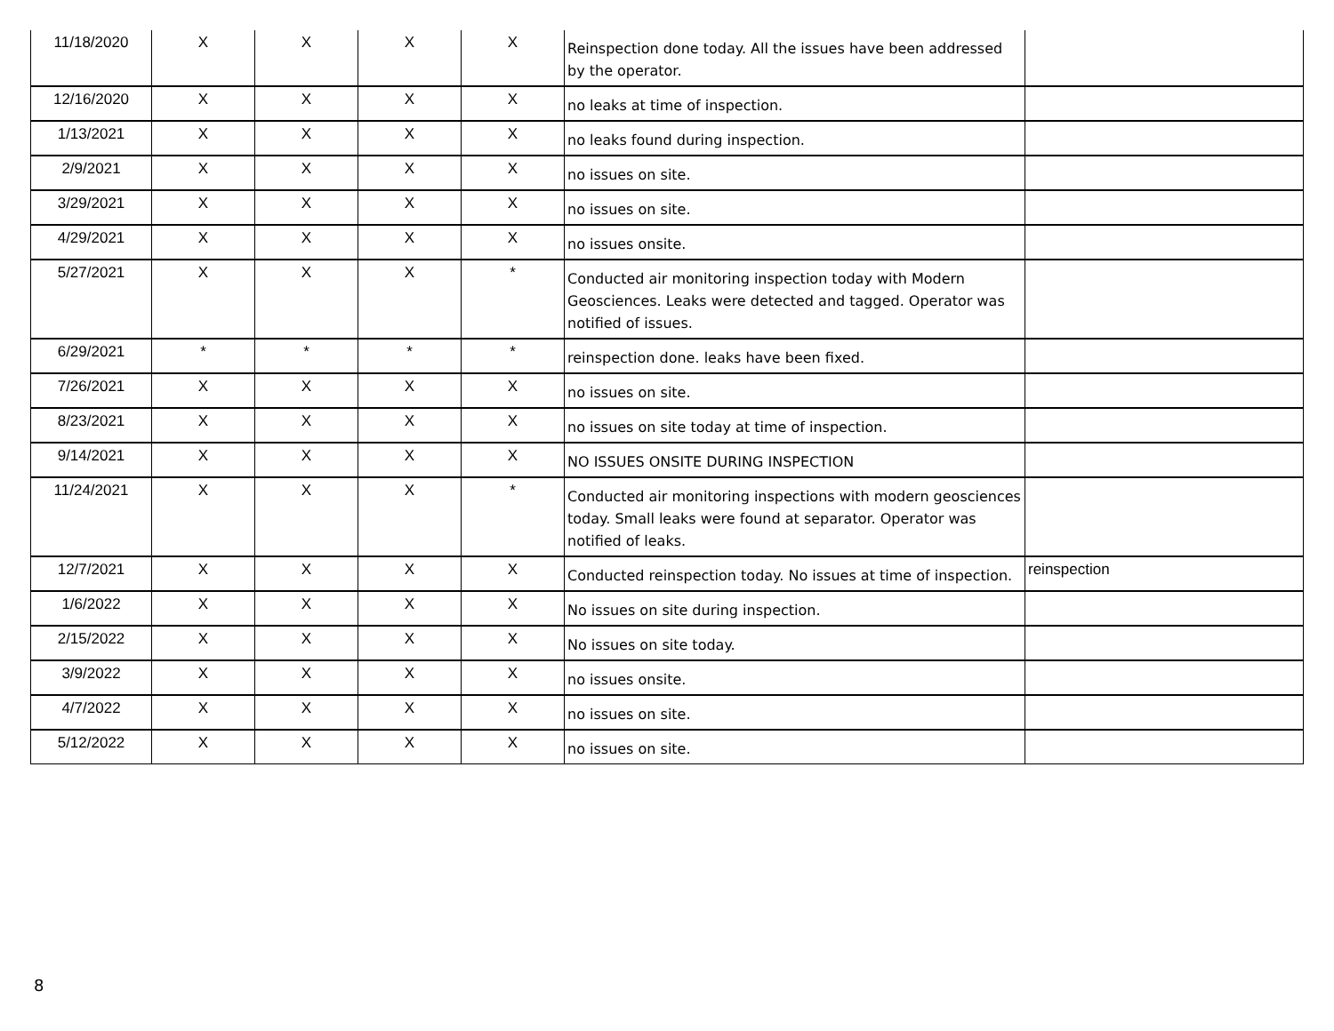| 11/18/2020 | X | X | X | X | Reinspection done today. All the issues have been addressed by the operator. | |
| 12/16/2020 | X | X | X | X | no leaks at time of inspection. | |
| 1/13/2021 | X | X | X | X | no leaks found during inspection. | |
| 2/9/2021 | X | X | X | X | no issues on site. | |
| 3/29/2021 | X | X | X | X | no issues on site. | |
| 4/29/2021 | X | X | X | X | no issues onsite. | |
| 5/27/2021 | X | X | X | * | Conducted air monitoring inspection today with Modern Geosciences. Leaks were detected and tagged. Operator was notified of issues. | |
| 6/29/2021 | * | * | * | * | reinspection done. leaks have been fixed. | |
| 7/26/2021 | X | X | X | X | no issues on site. | |
| 8/23/2021 | X | X | X | X | no issues on site today at time of inspection. | |
| 9/14/2021 | X | X | X | X | NO ISSUES ONSITE DURING INSPECTION | |
| 11/24/2021 | X | X | X | * | Conducted air monitoring inspections with modern geosciences today. Small leaks were found at separator. Operator was notified of leaks. | |
| 12/7/2021 | X | X | X | X | Conducted reinspection today. No issues at time of inspection. | reinspection |
| 1/6/2022 | X | X | X | X | No issues on site during inspection. | |
| 2/15/2022 | X | X | X | X | No issues on site today. | |
| 3/9/2022 | X | X | X | X | no issues onsite. | |
| 4/7/2022 | X | X | X | X | no issues on site. | |
| 5/12/2022 | X | X | X | X | no issues on site. | |
8